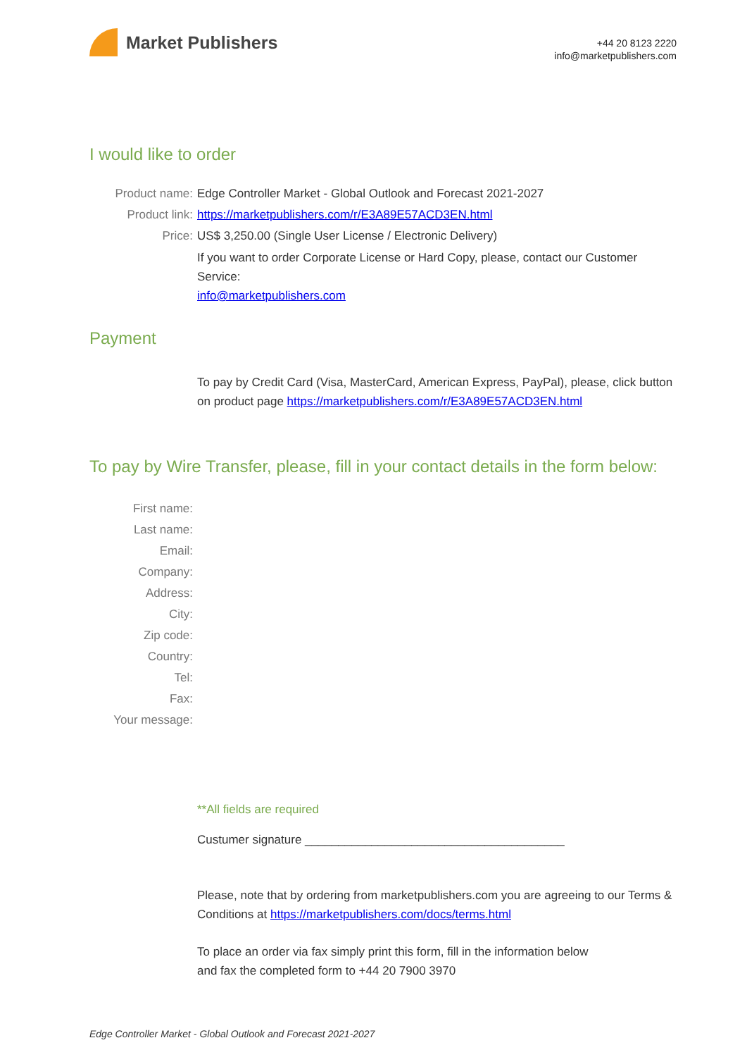Market Publishers
+44 20 8123 2220
info@marketpublishers.com
I would like to order
Product name: Edge Controller Market - Global Outlook and Forecast 2021-2027
Product link: https://marketpublishers.com/r/E3A89E57ACD3EN.html
Price: US$ 3,250.00 (Single User License / Electronic Delivery)
If you want to order Corporate License or Hard Copy, please, contact our Customer Service:
info@marketpublishers.com
Payment
To pay by Credit Card (Visa, MasterCard, American Express, PayPal), please, click button on product page https://marketpublishers.com/r/E3A89E57ACD3EN.html
To pay by Wire Transfer, please, fill in your contact details in the form below:
First name:
Last name:
Email:
Company:
Address:
City:
Zip code:
Country:
Tel:
Fax:
Your message:
**All fields are required
Custumer signature _______________________________________
Please, note that by ordering from marketpublishers.com you are agreeing to our Terms & Conditions at https://marketpublishers.com/docs/terms.html
To place an order via fax simply print this form, fill in the information below
and fax the completed form to +44 20 7900 3970
Edge Controller Market - Global Outlook and Forecast 2021-2027